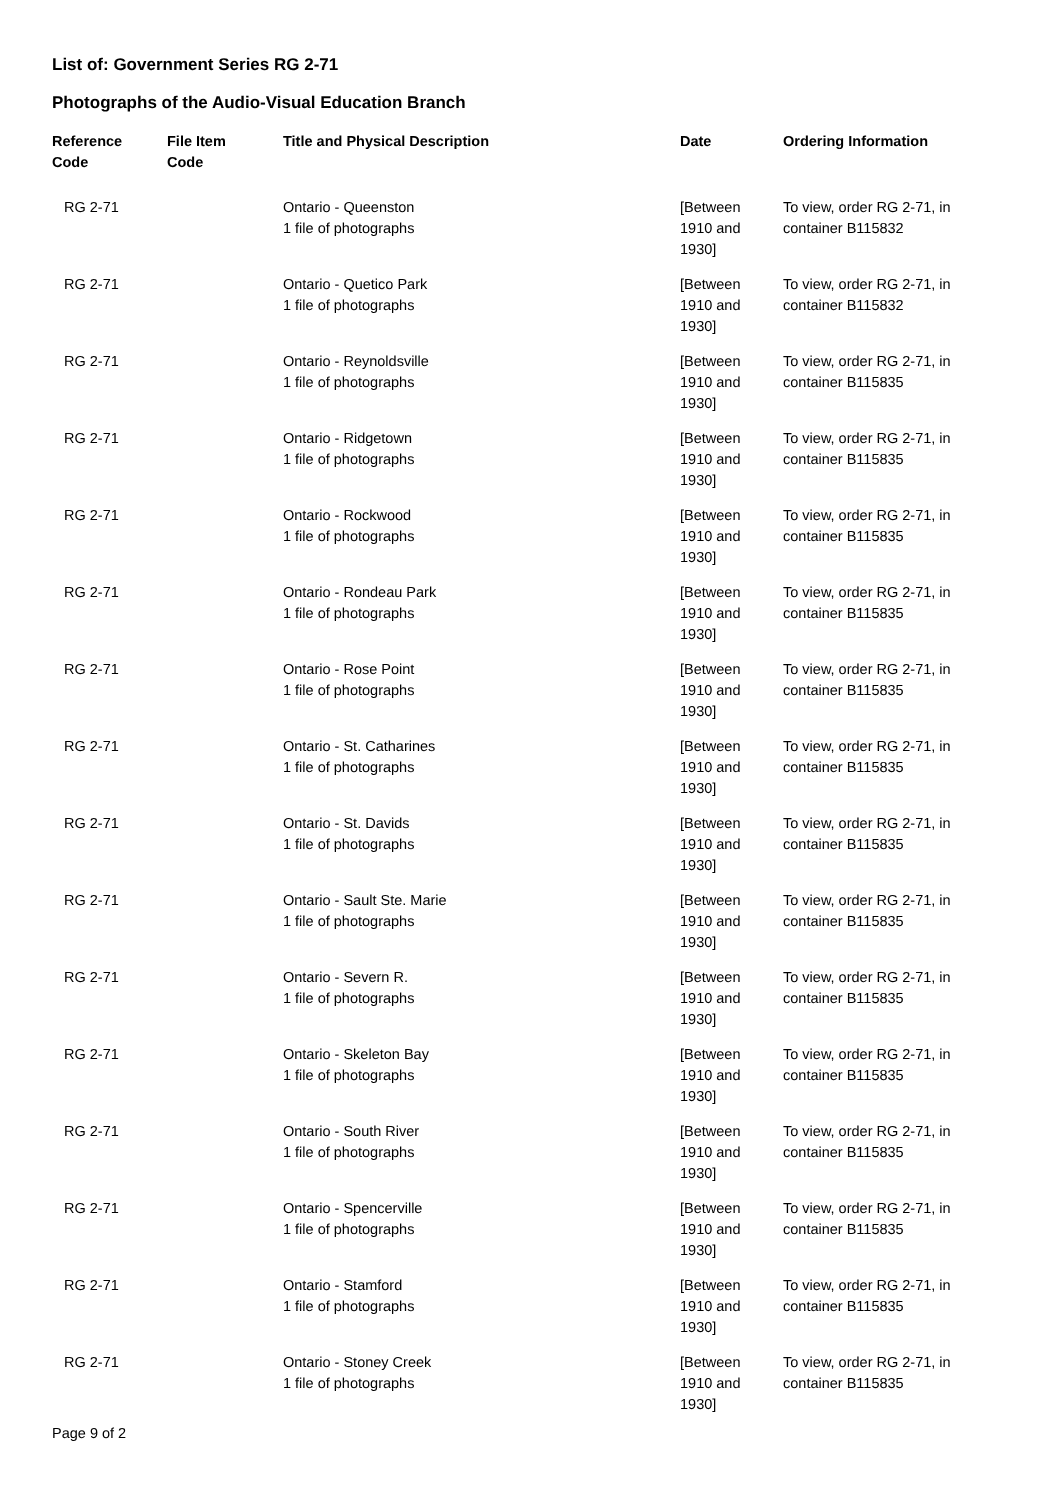List of: Government Series RG 2-71
Photographs of the Audio-Visual Education Branch
| Reference Code | File Item Code | Title and Physical Description | Date | Ordering Information |
| --- | --- | --- | --- | --- |
| RG 2-71 | | Ontario - Queenston 1 file of photographs | [Between 1910 and 1930] | To view, order RG 2-71, in container B115832 |
| RG 2-71 | | Ontario - Quetico Park 1 file of photographs | [Between 1910 and 1930] | To view, order RG 2-71, in container B115832 |
| RG 2-71 | | Ontario - Reynoldsville 1 file of photographs | [Between 1910 and 1930] | To view, order RG 2-71, in container B115835 |
| RG 2-71 | | Ontario - Ridgetown 1 file of photographs | [Between 1910 and 1930] | To view, order RG 2-71, in container B115835 |
| RG 2-71 | | Ontario - Rockwood 1 file of photographs | [Between 1910 and 1930] | To view, order RG 2-71, in container B115835 |
| RG 2-71 | | Ontario - Rondeau Park 1 file of photographs | [Between 1910 and 1930] | To view, order RG 2-71, in container B115835 |
| RG 2-71 | | Ontario - Rose Point 1 file of photographs | [Between 1910 and 1930] | To view, order RG 2-71, in container B115835 |
| RG 2-71 | | Ontario - St. Catharines 1 file of photographs | [Between 1910 and 1930] | To view, order RG 2-71, in container B115835 |
| RG 2-71 | | Ontario - St. Davids 1 file of photographs | [Between 1910 and 1930] | To view, order RG 2-71, in container B115835 |
| RG 2-71 | | Ontario - Sault Ste. Marie 1 file of photographs | [Between 1910 and 1930] | To view, order RG 2-71, in container B115835 |
| RG 2-71 | | Ontario - Severn R. 1 file of photographs | [Between 1910 and 1930] | To view, order RG 2-71, in container B115835 |
| RG 2-71 | | Ontario - Skeleton Bay 1 file of photographs | [Between 1910 and 1930] | To view, order RG 2-71, in container B115835 |
| RG 2-71 | | Ontario - South River 1 file of photographs | [Between 1910 and 1930] | To view, order RG 2-71, in container B115835 |
| RG 2-71 | | Ontario - Spencerville 1 file of photographs | [Between 1910 and 1930] | To view, order RG 2-71, in container B115835 |
| RG 2-71 | | Ontario - Stamford 1 file of photographs | [Between 1910 and 1930] | To view, order RG 2-71, in container B115835 |
| RG 2-71 | | Ontario - Stoney Creek 1 file of photographs | [Between 1910 and 1930] | To view, order RG 2-71, in container B115835 |
Page 9 of 2